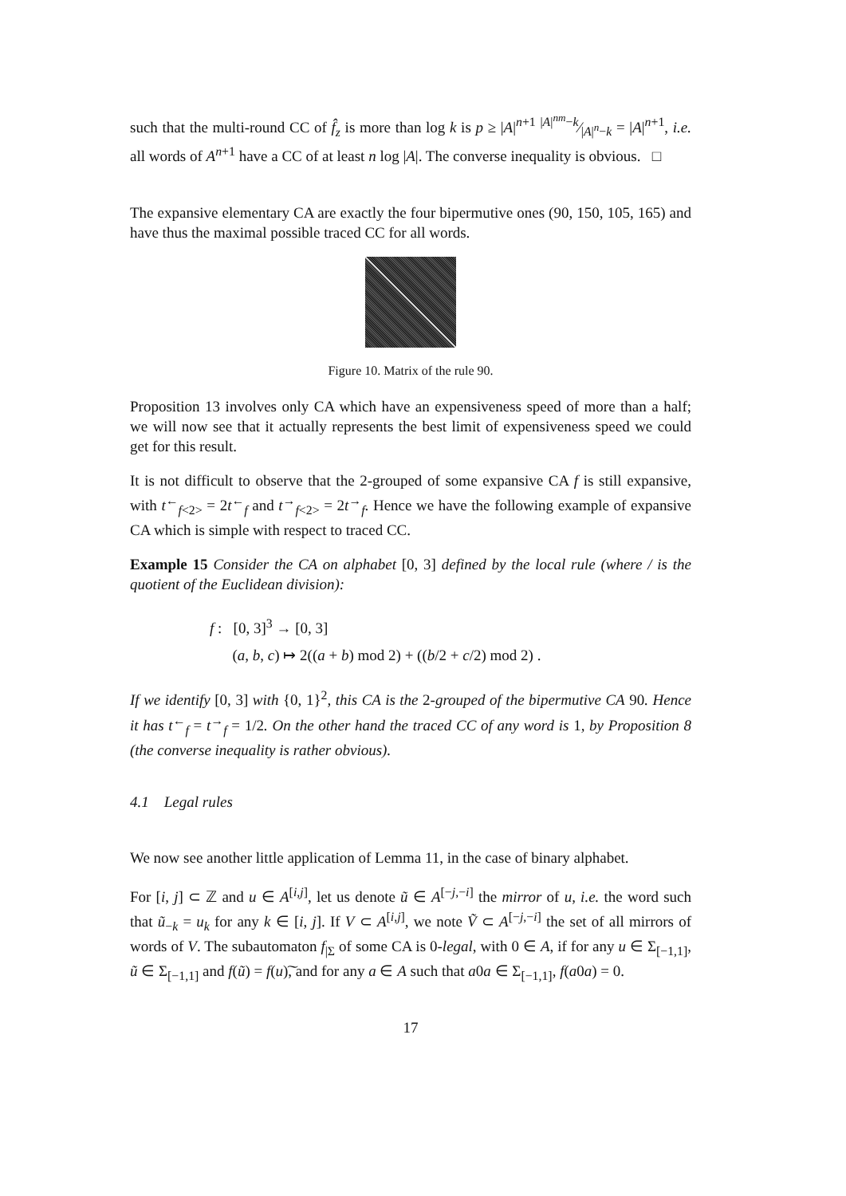such that the multi-round CC of f̂<sub>z</sub> is more than log k is p ≥ |A|<sup>n+1</sup> |A|<sup>nm</sup>−k⁄|A|<sup>n</sup>−k = |A|<sup>n+1</sup>, i.e. all words of A<sup>n+1</sup> have a CC of at least n log |A|. The converse inequality is obvious. □
The expansive elementary CA are exactly the four bipermutive ones (90, 150, 105, 165) and have thus the maximal possible traced CC for all words.
Figure 10. Matrix of the rule 90.
Proposition 13 involves only CA which have an expensiveness speed of more than a half; we will now see that it actually represents the best limit of expensiveness speed we could get for this result.
It is not difficult to observe that the 2-grouped of some expansive CA f is still expansive, with t<sup>←</sup><sub>f<2></sub> = 2t<sup>←</sup><sub>f</sub> and t<sup>→</sup><sub>f<2></sub> = 2t<sup>→</sup><sub>f</sub>. Hence we have the following example of expansive CA which is simple with respect to traced CC.
Example 15 Consider the CA on alphabet [0, 3] defined by the local rule (where / is the quotient of the Euclidean division):
f : [0, 3]<sup>3</sup> → [0, 3]
(a, b, c) ↦ 2((a + b) mod 2) + ((b/2 + c/2) mod 2) .
If we identify [0, 3] with {0, 1}<sup>2</sup>, this CA is the 2-grouped of the bipermutive CA 90. Hence it has t<sup>←</sup><sub>f</sub> = t<sup>→</sup><sub>f</sub> = 1/2. On the other hand the traced CC of any word is 1, by Proposition 8 (the converse inequality is rather obvious).
4.1 Legal rules
We now see another little application of Lemma 11, in the case of binary alphabet.
For [i, j] ⊂ ℤ and u ∈ A<sup>[i,j]</sup>, let us denote ũ ∈ A<sup>[−j,−i]</sup> the mirror of u, i.e. the word such that ũ<sub>−k</sub> = u<sub>k</sub> for any k ∈ [i, j]. If V ⊂ A<sup>[i,j]</sup>, we note Ṽ ⊂ A<sup>[−j,−i]</sup> the set of all mirrors of words of V. The subautomaton f<sub>|Σ</sub> of some CA is 0-legal, with 0 ∈ A, if for any u ∈ Σ<sub>[−1,1]</sub>, ũ ∈ Σ<sub>[−1,1]</sub> and f(ũ) = f(u)͠, and for any a ∈ A such that a0a ∈ Σ<sub>[−1,1]</sub>, f(a0a) = 0.
17